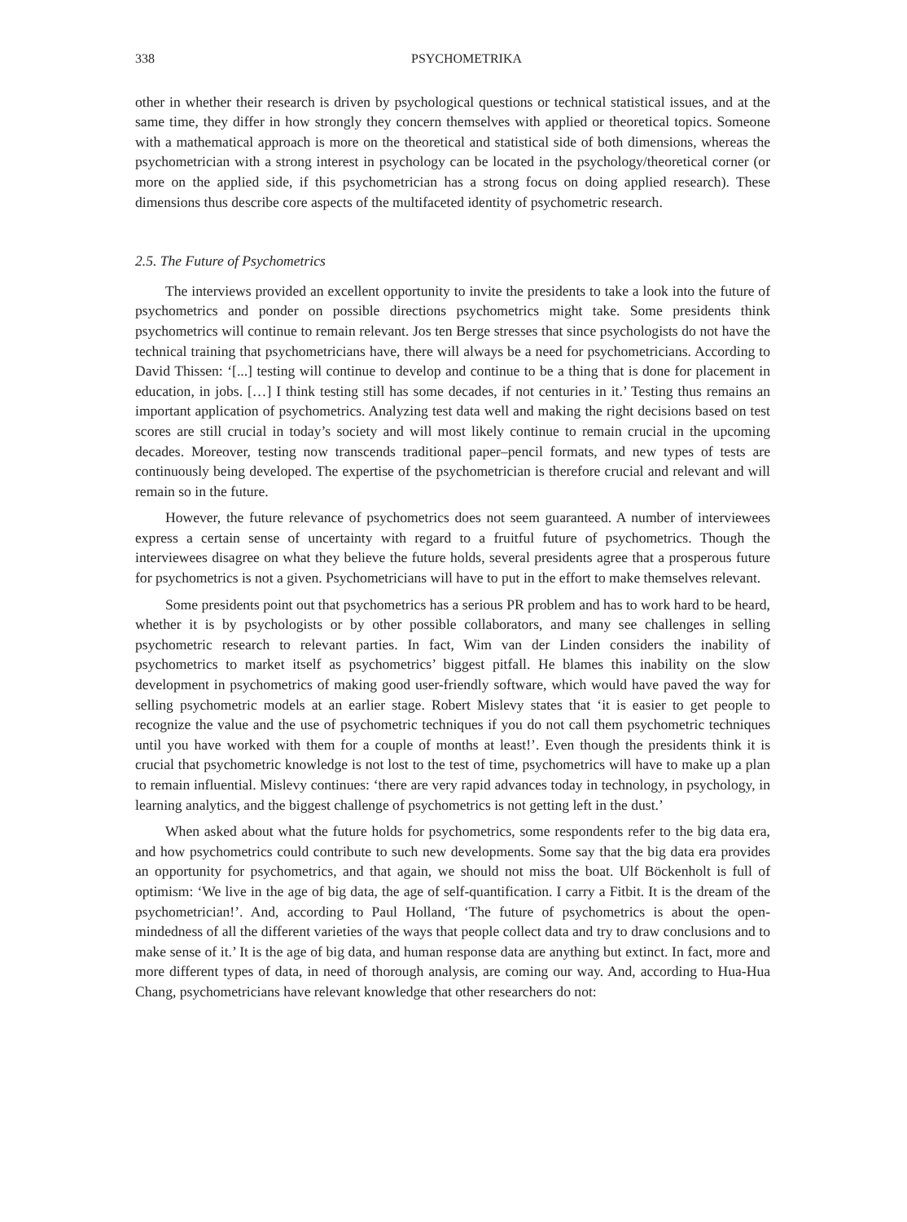338 PSYCHOMETRIKA
other in whether their research is driven by psychological questions or technical statistical issues, and at the same time, they differ in how strongly they concern themselves with applied or theoretical topics. Someone with a mathematical approach is more on the theoretical and statistical side of both dimensions, whereas the psychometrician with a strong interest in psychology can be located in the psychology/theoretical corner (or more on the applied side, if this psychometrician has a strong focus on doing applied research). These dimensions thus describe core aspects of the multifaceted identity of psychometric research.
2.5. The Future of Psychometrics
The interviews provided an excellent opportunity to invite the presidents to take a look into the future of psychometrics and ponder on possible directions psychometrics might take. Some presidents think psychometrics will continue to remain relevant. Jos ten Berge stresses that since psychologists do not have the technical training that psychometricians have, there will always be a need for psychometricians. According to David Thissen: ‘[...] testing will continue to develop and continue to be a thing that is done for placement in education, in jobs. […] I think testing still has some decades, if not centuries in it.’ Testing thus remains an important application of psychometrics. Analyzing test data well and making the right decisions based on test scores are still crucial in today’s society and will most likely continue to remain crucial in the upcoming decades. Moreover, testing now transcends traditional paper–pencil formats, and new types of tests are continuously being developed. The expertise of the psychometrician is therefore crucial and relevant and will remain so in the future.
However, the future relevance of psychometrics does not seem guaranteed. A number of interviewees express a certain sense of uncertainty with regard to a fruitful future of psychometrics. Though the interviewees disagree on what they believe the future holds, several presidents agree that a prosperous future for psychometrics is not a given. Psychometricians will have to put in the effort to make themselves relevant.
Some presidents point out that psychometrics has a serious PR problem and has to work hard to be heard, whether it is by psychologists or by other possible collaborators, and many see challenges in selling psychometric research to relevant parties. In fact, Wim van der Linden considers the inability of psychometrics to market itself as psychometrics’ biggest pitfall. He blames this inability on the slow development in psychometrics of making good user-friendly software, which would have paved the way for selling psychometric models at an earlier stage. Robert Mislevy states that ‘it is easier to get people to recognize the value and the use of psychometric techniques if you do not call them psychometric techniques until you have worked with them for a couple of months at least!’. Even though the presidents think it is crucial that psychometric knowledge is not lost to the test of time, psychometrics will have to make up a plan to remain influential. Mislevy continues: ‘there are very rapid advances today in technology, in psychology, in learning analytics, and the biggest challenge of psychometrics is not getting left in the dust.’
When asked about what the future holds for psychometrics, some respondents refer to the big data era, and how psychometrics could contribute to such new developments. Some say that the big data era provides an opportunity for psychometrics, and that again, we should not miss the boat. Ulf Böckenholt is full of optimism: ‘We live in the age of big data, the age of self-quantification. I carry a Fitbit. It is the dream of the psychometrician!’. And, according to Paul Holland, ‘The future of psychometrics is about the open-mindedness of all the different varieties of the ways that people collect data and try to draw conclusions and to make sense of it.’ It is the age of big data, and human response data are anything but extinct. In fact, more and more different types of data, in need of thorough analysis, are coming our way. And, according to Hua-Hua Chang, psychometricians have relevant knowledge that other researchers do not: